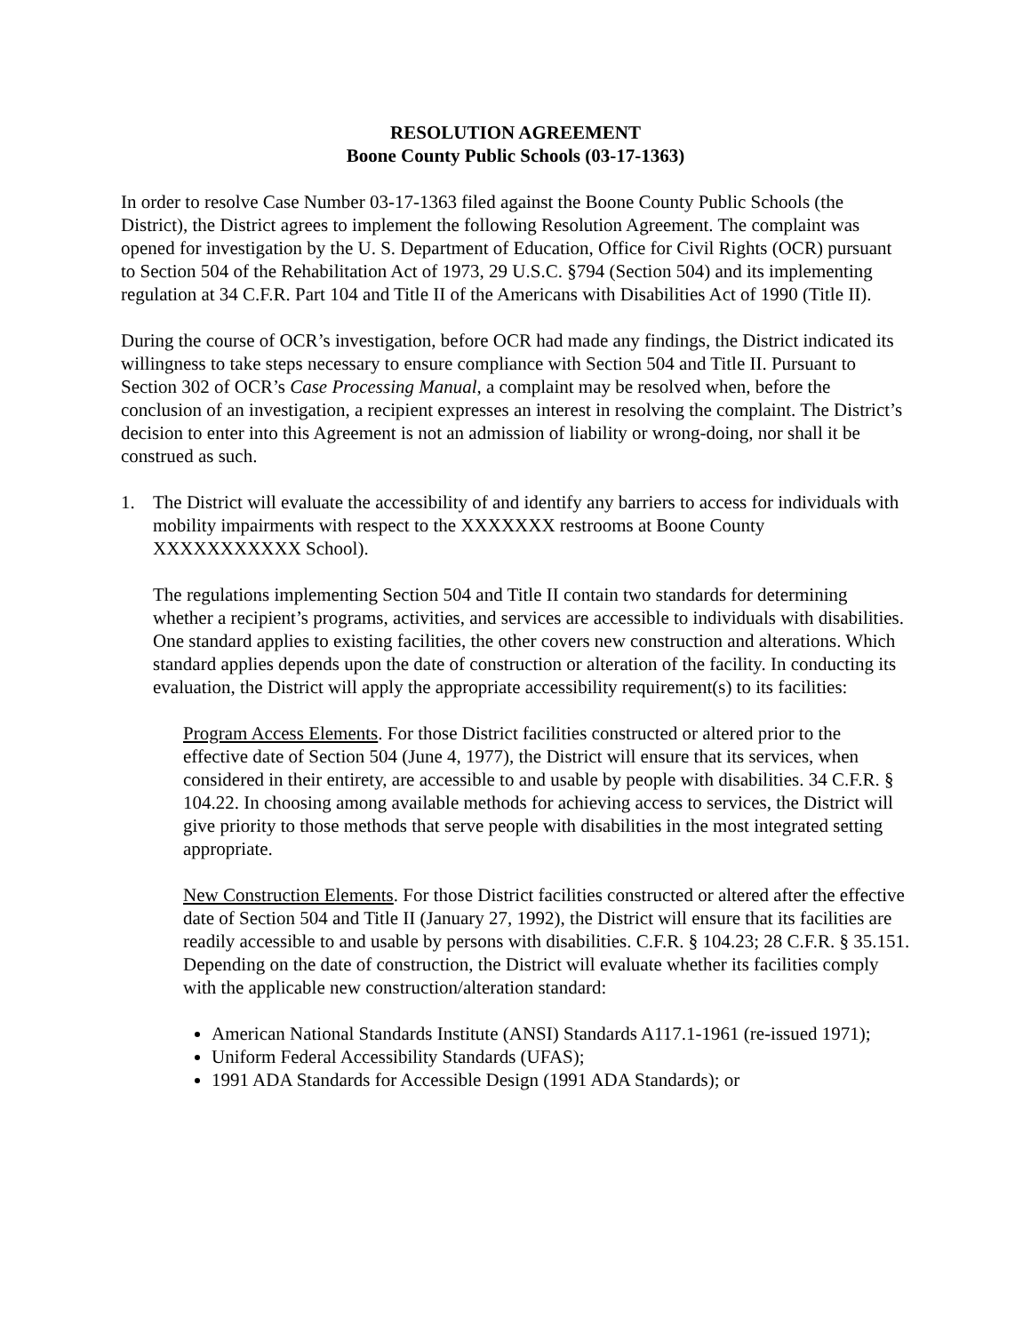RESOLUTION AGREEMENT
Boone County Public Schools (03-17-1363)
In order to resolve Case Number 03-17-1363 filed against the Boone County Public Schools (the District), the District agrees to implement the following Resolution Agreement. The complaint was opened for investigation by the U. S. Department of Education, Office for Civil Rights (OCR) pursuant to Section 504 of the Rehabilitation Act of 1973, 29 U.S.C. §794 (Section 504) and its implementing regulation at 34 C.F.R. Part 104 and Title II of the Americans with Disabilities Act of 1990 (Title II).
During the course of OCR’s investigation, before OCR had made any findings, the District indicated its willingness to take steps necessary to ensure compliance with Section 504 and Title II. Pursuant to Section 302 of OCR’s Case Processing Manual, a complaint may be resolved when, before the conclusion of an investigation, a recipient expresses an interest in resolving the complaint. The District’s decision to enter into this Agreement is not an admission of liability or wrong-doing, nor shall it be construed as such.
1. The District will evaluate the accessibility of and identify any barriers to access for individuals with mobility impairments with respect to the XXXXXXX restrooms at Boone County XXXXXXXXXXX School).
The regulations implementing Section 504 and Title II contain two standards for determining whether a recipient’s programs, activities, and services are accessible to individuals with disabilities. One standard applies to existing facilities, the other covers new construction and alterations. Which standard applies depends upon the date of construction or alteration of the facility. In conducting its evaluation, the District will apply the appropriate accessibility requirement(s) to its facilities:
Program Access Elements. For those District facilities constructed or altered prior to the effective date of Section 504 (June 4, 1977), the District will ensure that its services, when considered in their entirety, are accessible to and usable by people with disabilities. 34 C.F.R. § 104.22. In choosing among available methods for achieving access to services, the District will give priority to those methods that serve people with disabilities in the most integrated setting appropriate.
New Construction Elements. For those District facilities constructed or altered after the effective date of Section 504 and Title II (January 27, 1992), the District will ensure that its facilities are readily accessible to and usable by persons with disabilities. C.F.R. § 104.23; 28 C.F.R. § 35.151. Depending on the date of construction, the District will evaluate whether its facilities comply with the applicable new construction/alteration standard:
American National Standards Institute (ANSI) Standards A117.1-1961 (re-issued 1971);
Uniform Federal Accessibility Standards (UFAS);
1991 ADA Standards for Accessible Design (1991 ADA Standards); or